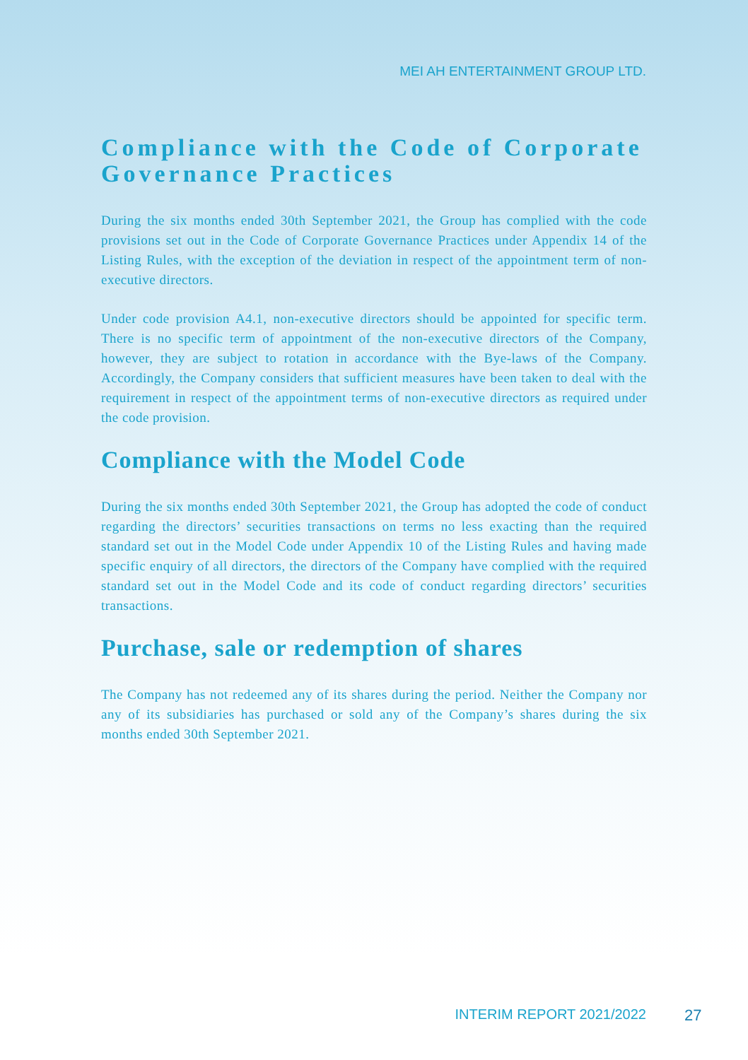MEI AH ENTERTAINMENT GROUP LTD.
Compliance with the Code of Corporate Governance Practices
During the six months ended 30th September 2021, the Group has complied with the code provisions set out in the Code of Corporate Governance Practices under Appendix 14 of the Listing Rules, with the exception of the deviation in respect of the appointment term of non-executive directors.
Under code provision A4.1, non-executive directors should be appointed for specific term. There is no specific term of appointment of the non-executive directors of the Company, however, they are subject to rotation in accordance with the Bye-laws of the Company. Accordingly, the Company considers that sufficient measures have been taken to deal with the requirement in respect of the appointment terms of non-executive directors as required under the code provision.
Compliance with the Model Code
During the six months ended 30th September 2021, the Group has adopted the code of conduct regarding the directors’ securities transactions on terms no less exacting than the required standard set out in the Model Code under Appendix 10 of the Listing Rules and having made specific enquiry of all directors, the directors of the Company have complied with the required standard set out in the Model Code and its code of conduct regarding directors’ securities transactions.
Purchase, sale or redemption of shares
The Company has not redeemed any of its shares during the period. Neither the Company nor any of its subsidiaries has purchased or sold any of the Company’s shares during the six months ended 30th September 2021.
INTERIM REPORT 2021/2022 27